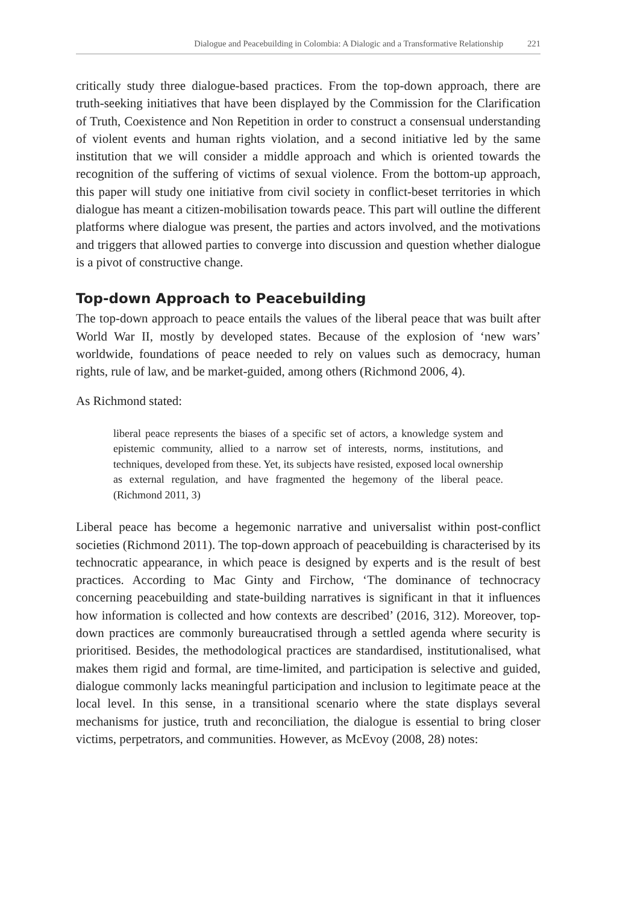Dialogue and Peacebuilding in Colombia: A Dialogic and a Transformative Relationship 221
critically study three dialogue-based practices. From the top-down approach, there are truth-seeking initiatives that have been displayed by the Commission for the Clarification of Truth, Coexistence and Non Repetition in order to construct a consensual understanding of violent events and human rights violation, and a second initiative led by the same institution that we will consider a middle approach and which is oriented towards the recognition of the suffering of victims of sexual violence. From the bottom-up approach, this paper will study one initiative from civil society in conflict-beset territories in which dialogue has meant a citizen-mobilisation towards peace. This part will outline the different platforms where dialogue was present, the parties and actors involved, and the motivations and triggers that allowed parties to converge into discussion and question whether dialogue is a pivot of constructive change.
Top-down Approach to Peacebuilding
The top-down approach to peace entails the values of the liberal peace that was built after World War II, mostly by developed states. Because of the explosion of ‘new wars’ worldwide, foundations of peace needed to rely on values such as democracy, human rights, rule of law, and be market-guided, among others (Richmond 2006, 4).
As Richmond stated:
liberal peace represents the biases of a specific set of actors, a knowledge system and epistemic community, allied to a narrow set of interests, norms, institutions, and techniques, developed from these. Yet, its subjects have resisted, exposed local ownership as external regulation, and have fragmented the hegemony of the liberal peace. (Richmond 2011, 3)
Liberal peace has become a hegemonic narrative and universalist within post-conflict societies (Richmond 2011). The top-down approach of peacebuilding is characterised by its technocratic appearance, in which peace is designed by experts and is the result of best practices. According to Mac Ginty and Firchow, ‘The dominance of technocracy concerning peacebuilding and state-building narratives is significant in that it influences how information is collected and how contexts are described’ (2016, 312). Moreover, top-down practices are commonly bureaucratised through a settled agenda where security is prioritised. Besides, the methodological practices are standardised, institutionalised, what makes them rigid and formal, are time-limited, and participation is selective and guided, dialogue commonly lacks meaningful participation and inclusion to legitimate peace at the local level. In this sense, in a transitional scenario where the state displays several mechanisms for justice, truth and reconciliation, the dialogue is essential to bring closer victims, perpetrators, and communities. However, as McEvoy (2008, 28) notes: